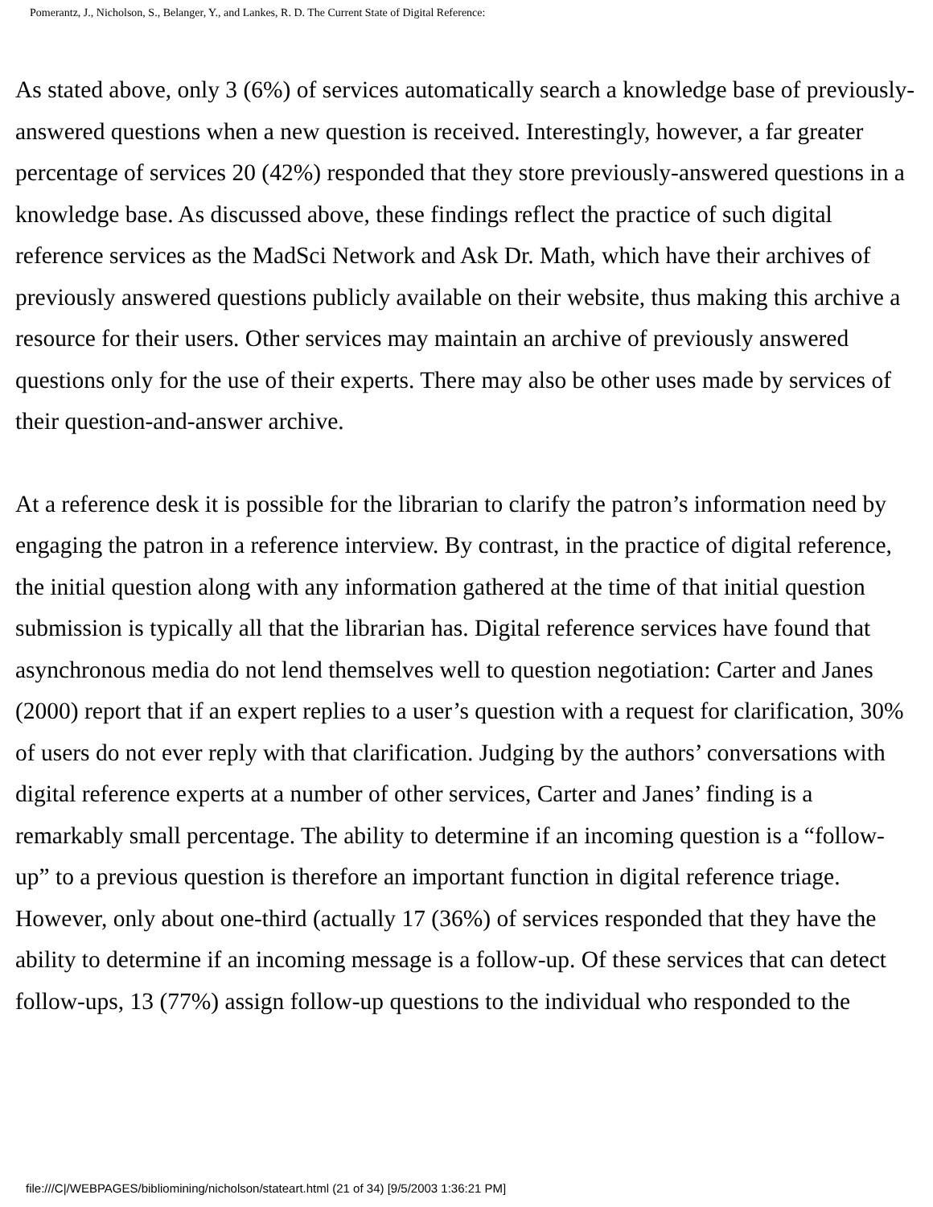Pomerantz, J., Nicholson, S., Belanger, Y., and Lankes, R. D. The Current State of Digital Reference:
As stated above, only 3 (6%) of services automatically search a knowledge base of previously-answered questions when a new question is received. Interestingly, however, a far greater percentage of services 20 (42%) responded that they store previously-answered questions in a knowledge base. As discussed above, these findings reflect the practice of such digital reference services as the MadSci Network and Ask Dr. Math, which have their archives of previously answered questions publicly available on their website, thus making this archive a resource for their users. Other services may maintain an archive of previously answered questions only for the use of their experts. There may also be other uses made by services of their question-and-answer archive.
At a reference desk it is possible for the librarian to clarify the patron’s information need by engaging the patron in a reference interview. By contrast, in the practice of digital reference, the initial question along with any information gathered at the time of that initial question submission is typically all that the librarian has. Digital reference services have found that asynchronous media do not lend themselves well to question negotiation: Carter and Janes (2000) report that if an expert replies to a user’s question with a request for clarification, 30% of users do not ever reply with that clarification. Judging by the authors’ conversations with digital reference experts at a number of other services, Carter and Janes’ finding is a remarkably small percentage. The ability to determine if an incoming question is a “follow-up” to a previous question is therefore an important function in digital reference triage. However, only about one-third (actually 17 (36%) of services responded that they have the ability to determine if an incoming message is a follow-up. Of these services that can detect follow-ups, 13 (77%) assign follow-up questions to the individual who responded to the
file:///C|/WEBPAGES/bibliomining/nicholson/stateart.html (21 of 34) [9/5/2003 1:36:21 PM]